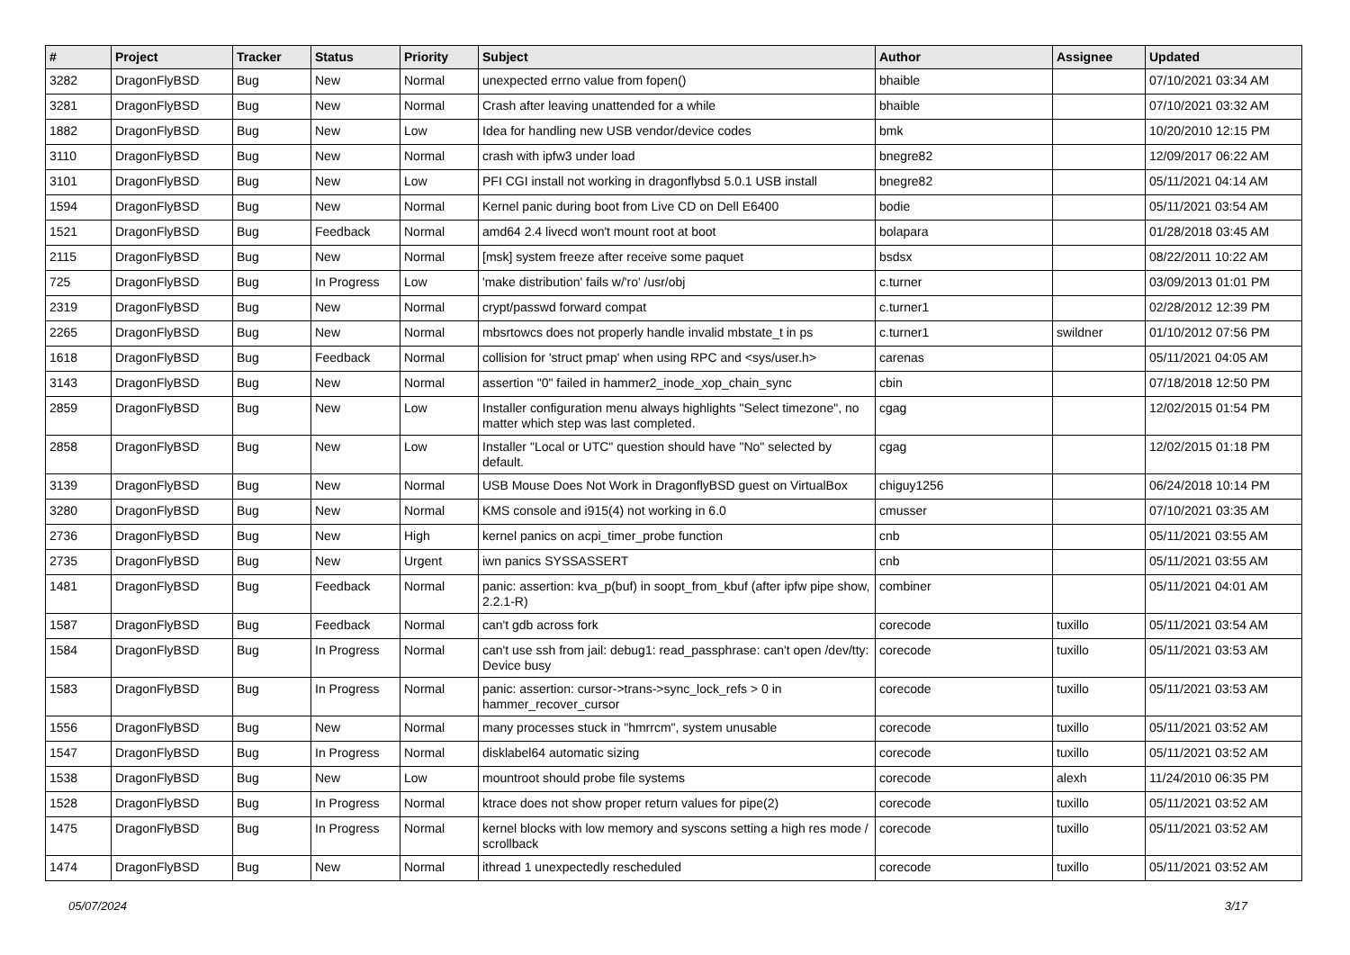| # | Project | Tracker | Status | Priority | Subject | Author | Assignee | Updated |
| --- | --- | --- | --- | --- | --- | --- | --- | --- |
| 3282 | DragonFlyBSD | Bug | New | Normal | unexpected errno value from fopen() | bhaible | | 07/10/2021 03:34 AM |
| 3281 | DragonFlyBSD | Bug | New | Normal | Crash after leaving unattended for a while | bhaible | | 07/10/2021 03:32 AM |
| 1882 | DragonFlyBSD | Bug | New | Low | Idea for handling new USB vendor/device codes | bmk | | 10/20/2010 12:15 PM |
| 3110 | DragonFlyBSD | Bug | New | Normal | crash with ipfw3 under load | bnegre82 | | 12/09/2017 06:22 AM |
| 3101 | DragonFlyBSD | Bug | New | Low | PFI CGI install not working in dragonflybsd 5.0.1 USB install | bnegre82 | | 05/11/2021 04:14 AM |
| 1594 | DragonFlyBSD | Bug | New | Normal | Kernel panic during boot from Live CD on Dell E6400 | bodie | | 05/11/2021 03:54 AM |
| 1521 | DragonFlyBSD | Bug | Feedback | Normal | amd64 2.4 livecd won't mount root at boot | bolapara | | 01/28/2018 03:45 AM |
| 2115 | DragonFlyBSD | Bug | New | Normal | [msk] system freeze after receive some paquet | bsdsx | | 08/22/2011 10:22 AM |
| 725 | DragonFlyBSD | Bug | In Progress | Low | 'make distribution' fails w/'ro' /usr/obj | c.turner | | 03/09/2013 01:01 PM |
| 2319 | DragonFlyBSD | Bug | New | Normal | crypt/passwd forward compat | c.turner1 | | 02/28/2012 12:39 PM |
| 2265 | DragonFlyBSD | Bug | New | Normal | mbsrtowcs does not properly handle invalid mbstate_t in ps | c.turner1 | swildner | 01/10/2012 07:56 PM |
| 1618 | DragonFlyBSD | Bug | Feedback | Normal | collision for 'struct pmap' when using RPC and <sys/user.h> | carenas | | 05/11/2021 04:05 AM |
| 3143 | DragonFlyBSD | Bug | New | Normal | assertion "0" failed in hammer2_inode_xop_chain_sync | cbin | | 07/18/2018 12:50 PM |
| 2859 | DragonFlyBSD | Bug | New | Low | Installer configuration menu always highlights "Select timezone", no matter which step was last completed. | cgag | | 12/02/2015 01:54 PM |
| 2858 | DragonFlyBSD | Bug | New | Low | Installer "Local or UTC" question should have "No" selected by default. | cgag | | 12/02/2015 01:18 PM |
| 3139 | DragonFlyBSD | Bug | New | Normal | USB Mouse Does Not Work in DragonflyBSD guest on VirtualBox | chiguy1256 | | 06/24/2018 10:14 PM |
| 3280 | DragonFlyBSD | Bug | New | Normal | KMS console and i915(4) not working in 6.0 | cmusser | | 07/10/2021 03:35 AM |
| 2736 | DragonFlyBSD | Bug | New | High | kernel panics on acpi_timer_probe function | cnb | | 05/11/2021 03:55 AM |
| 2735 | DragonFlyBSD | Bug | New | Urgent | iwn panics SYSSASSERT | cnb | | 05/11/2021 03:55 AM |
| 1481 | DragonFlyBSD | Bug | Feedback | Normal | panic: assertion: kva_p(buf) in soopt_from_kbuf (after ipfw pipe show, 2.2.1-R) | combiner | | 05/11/2021 04:01 AM |
| 1587 | DragonFlyBSD | Bug | Feedback | Normal | can't gdb across fork | corecode | tuxillo | 05/11/2021 03:54 AM |
| 1584 | DragonFlyBSD | Bug | In Progress | Normal | can't use ssh from jail: debug1: read_passphrase: can't open /dev/tty: Device busy | corecode | tuxillo | 05/11/2021 03:53 AM |
| 1583 | DragonFlyBSD | Bug | In Progress | Normal | panic: assertion: cursor->trans->sync_lock_refs > 0 in hammer_recover_cursor | corecode | tuxillo | 05/11/2021 03:53 AM |
| 1556 | DragonFlyBSD | Bug | New | Normal | many processes stuck in "hmrrcm", system unusable | corecode | tuxillo | 05/11/2021 03:52 AM |
| 1547 | DragonFlyBSD | Bug | In Progress | Normal | disklabel64 automatic sizing | corecode | tuxillo | 05/11/2021 03:52 AM |
| 1538 | DragonFlyBSD | Bug | New | Low | mountroot should probe file systems | corecode | alexh | 11/24/2010 06:35 PM |
| 1528 | DragonFlyBSD | Bug | In Progress | Normal | ktrace does not show proper return values for pipe(2) | corecode | tuxillo | 05/11/2021 03:52 AM |
| 1475 | DragonFlyBSD | Bug | In Progress | Normal | kernel blocks with low memory and syscons setting a high res mode / scrollback | corecode | tuxillo | 05/11/2021 03:52 AM |
| 1474 | DragonFlyBSD | Bug | New | Normal | ithread 1 unexpectedly rescheduled | corecode | tuxillo | 05/11/2021 03:52 AM |
05/07/2024 3/17